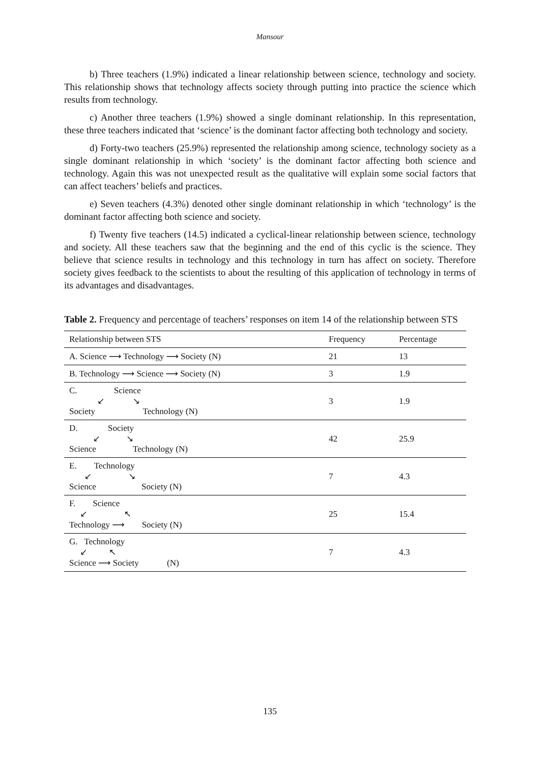Mansour
b) Three teachers (1.9%) indicated a linear relationship between science, technology and society. This relationship shows that technology affects society through putting into practice the science which results from technology.
c) Another three teachers (1.9%) showed a single dominant relationship. In this representation, these three teachers indicated that ‘science’ is the dominant factor affecting both technology and society.
d) Forty-two teachers (25.9%) represented the relationship among science, technology society as a single dominant relationship in which ‘society’ is the dominant factor affecting both science and technology. Again this was not unexpected result as the qualitative will explain some social factors that can affect teachers’ beliefs and practices.
e) Seven teachers (4.3%) denoted other single dominant relationship in which ‘technology’ is the dominant factor affecting both science and society.
f) Twenty five teachers (14.5) indicated a cyclical-linear relationship between science, technology and society. All these teachers saw that the beginning and the end of this cyclic is the science. They believe that science results in technology and this technology in turn has affect on society. Therefore society gives feedback to the scientists to about the resulting of this application of technology in terms of its advantages and disadvantages.
Table 2. Frequency and percentage of teachers’ responses on item 14 of the relationship between STS
| Relationship between STS | Frequency | Percentage |
| --- | --- | --- |
| A. Science ⟶ Technology ⟶ Society (N) | 21 | 13 |
| B. Technology ⟶ Science ⟶ Society (N) | 3 | 1.9 |
| C. Science ↙ ↘ Society Technology (N) | 3 | 1.9 |
| D. Society ↙ ↘ Science Technology (N) | 42 | 25.9 |
| E. Technology ↙ ↘ Science Society (N) | 7 | 4.3 |
| F. Science ↙ ↖ Technology ⟶ Society (N) | 25 | 15.4 |
| G. Technology ↙ ↖ Science ⟶ Society (N) | 7 | 4.3 |
135